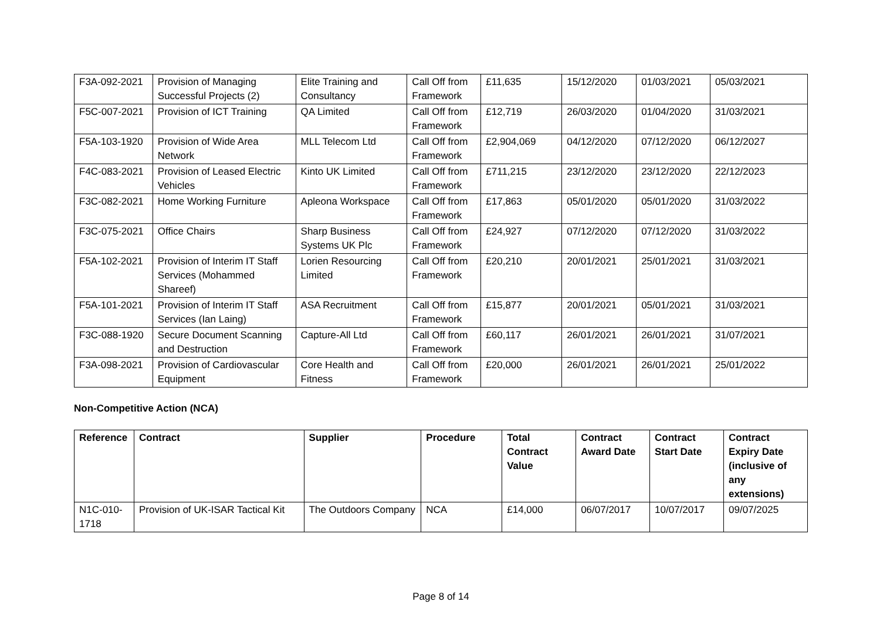| F3A-092-2021 | Provision of Managing Successful Projects (2) | Elite Training and Consultancy | Call Off from Framework | £11,635 | 15/12/2020 | 01/03/2021 | 05/03/2021 |
| F5C-007-2021 | Provision of ICT Training | QA Limited | Call Off from Framework | £12,719 | 26/03/2020 | 01/04/2020 | 31/03/2021 |
| F5A-103-1920 | Provision of Wide Area Network | MLL Telecom Ltd | Call Off from Framework | £2,904,069 | 04/12/2020 | 07/12/2020 | 06/12/2027 |
| F4C-083-2021 | Provision of Leased Electric Vehicles | Kinto UK Limited | Call Off from Framework | £711,215 | 23/12/2020 | 23/12/2020 | 22/12/2023 |
| F3C-082-2021 | Home Working Furniture | Apleona Workspace | Call Off from Framework | £17,863 | 05/01/2020 | 05/01/2020 | 31/03/2022 |
| F3C-075-2021 | Office Chairs | Sharp Business Systems UK Plc | Call Off from Framework | £24,927 | 07/12/2020 | 07/12/2020 | 31/03/2022 |
| F5A-102-2021 | Provision of Interim IT Staff Services (Mohammed Shareef) | Lorien Resourcing Limited | Call Off from Framework | £20,210 | 20/01/2021 | 25/01/2021 | 31/03/2021 |
| F5A-101-2021 | Provision of Interim IT Staff Services (Ian Laing) | ASA Recruitment | Call Off from Framework | £15,877 | 20/01/2021 | 05/01/2021 | 31/03/2021 |
| F3C-088-1920 | Secure Document Scanning and Destruction | Capture-All Ltd | Call Off from Framework | £60,117 | 26/01/2021 | 26/01/2021 | 31/07/2021 |
| F3A-098-2021 | Provision of Cardiovascular Equipment | Core Health and Fitness | Call Off from Framework | £20,000 | 26/01/2021 | 26/01/2021 | 25/01/2022 |
Non-Competitive Action (NCA)
| Reference | Contract | Supplier | Procedure | Total Contract Value | Contract Award Date | Contract Start Date | Contract Expiry Date (inclusive of any extensions) |
| --- | --- | --- | --- | --- | --- | --- | --- |
| N1C-010-1718 | Provision of UK-ISAR Tactical Kit | The Outdoors Company | NCA | £14,000 | 06/07/2017 | 10/07/2017 | 09/07/2025 |
Page 8 of 14